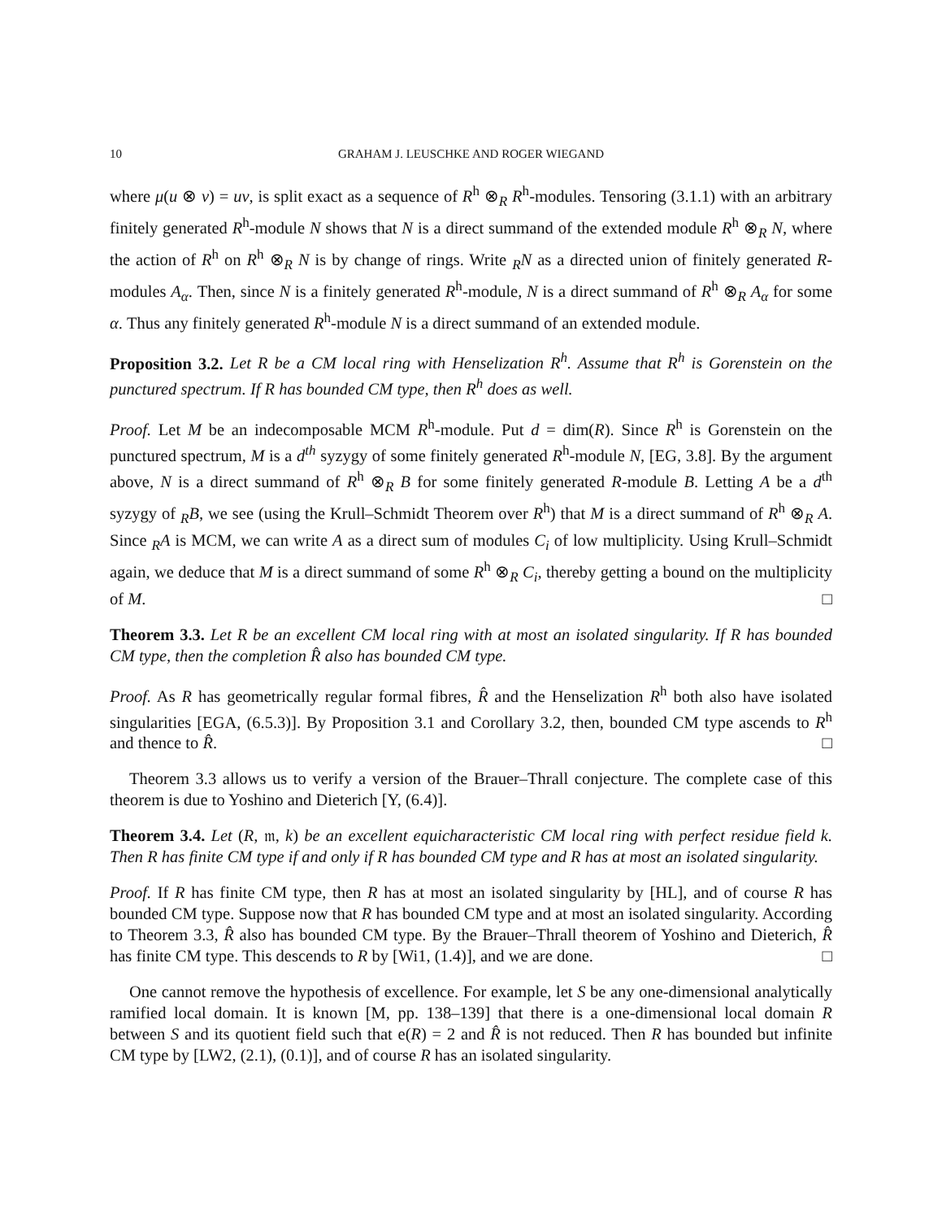10 GRAHAM J. LEUSCHKE AND ROGER WIEGAND
where μ(u ⊗ v) = uv, is split exact as a sequence of R<sup>h</sup> ⊗<sub>R</sub> R<sup>h</sup>-modules. Tensoring (3.1.1) with an arbitrary finitely generated R<sup>h</sup>-module N shows that N is a direct summand of the extended module R<sup>h</sup> ⊗<sub>R</sub> N, where the action of R<sup>h</sup> on R<sup>h</sup> ⊗<sub>R</sub> N is by change of rings. Write <sub>R</sub>N as a directed union of finitely generated R-modules A<sub>α</sub>. Then, since N is a finitely generated R<sup>h</sup>-module, N is a direct summand of R<sup>h</sup> ⊗<sub>R</sub> A<sub>α</sub> for some α. Thus any finitely generated R<sup>h</sup>-module N is a direct summand of an extended module.
Proposition 3.2. Let R be a CM local ring with Henselization R<sup>h</sup>. Assume that R<sup>h</sup> is Gorenstein on the punctured spectrum. If R has bounded CM type, then R<sup>h</sup> does as well.
Proof. Let M be an indecomposable MCM R<sup>h</sup>-module. Put d = dim(R). Since R<sup>h</sup> is Gorenstein on the punctured spectrum, M is a d<sup>th</sup> syzygy of some finitely generated R<sup>h</sup>-module N, [EG, 3.8]. By the argument above, N is a direct summand of R<sup>h</sup> ⊗<sub>R</sub> B for some finitely generated R-module B. Letting A be a d<sup>th</sup> syzygy of <sub>R</sub>B, we see (using the Krull–Schmidt Theorem over R<sup>h</sup>) that M is a direct summand of R<sup>h</sup> ⊗<sub>R</sub> A. Since <sub>R</sub>A is MCM, we can write A as a direct sum of modules C<sub>i</sub> of low multiplicity. Using Krull–Schmidt again, we deduce that M is a direct summand of some R<sup>h</sup> ⊗<sub>R</sub> C<sub>i</sub>, thereby getting a bound on the multiplicity of M. □
Theorem 3.3. Let R be an excellent CM local ring with at most an isolated singularity. If R has bounded CM type, then the completion R̂ also has bounded CM type.
Proof. As R has geometrically regular formal fibres, R̂ and the Henselization R<sup>h</sup> both also have isolated singularities [EGA, (6.5.3)]. By Proposition 3.1 and Corollary 3.2, then, bounded CM type ascends to R<sup>h</sup> and thence to R̂. □
Theorem 3.3 allows us to verify a version of the Brauer–Thrall conjecture. The complete case of this theorem is due to Yoshino and Dieterich [Y, (6.4)].
Theorem 3.4. Let (R, 𝔪, k) be an excellent equicharacteristic CM local ring with perfect residue field k. Then R has finite CM type if and only if R has bounded CM type and R has at most an isolated singularity.
Proof. If R has finite CM type, then R has at most an isolated singularity by [HL], and of course R has bounded CM type. Suppose now that R has bounded CM type and at most an isolated singularity. According to Theorem 3.3, R̂ also has bounded CM type. By the Brauer–Thrall theorem of Yoshino and Dieterich, R̂ has finite CM type. This descends to R by [Wi1, (1.4)], and we are done. □
One cannot remove the hypothesis of excellence. For example, let S be any one-dimensional analytically ramified local domain. It is known [M, pp. 138–139] that there is a one-dimensional local domain R between S and its quotient field such that e(R) = 2 and R̂ is not reduced. Then R has bounded but infinite CM type by [LW2, (2.1), (0.1)], and of course R has an isolated singularity.